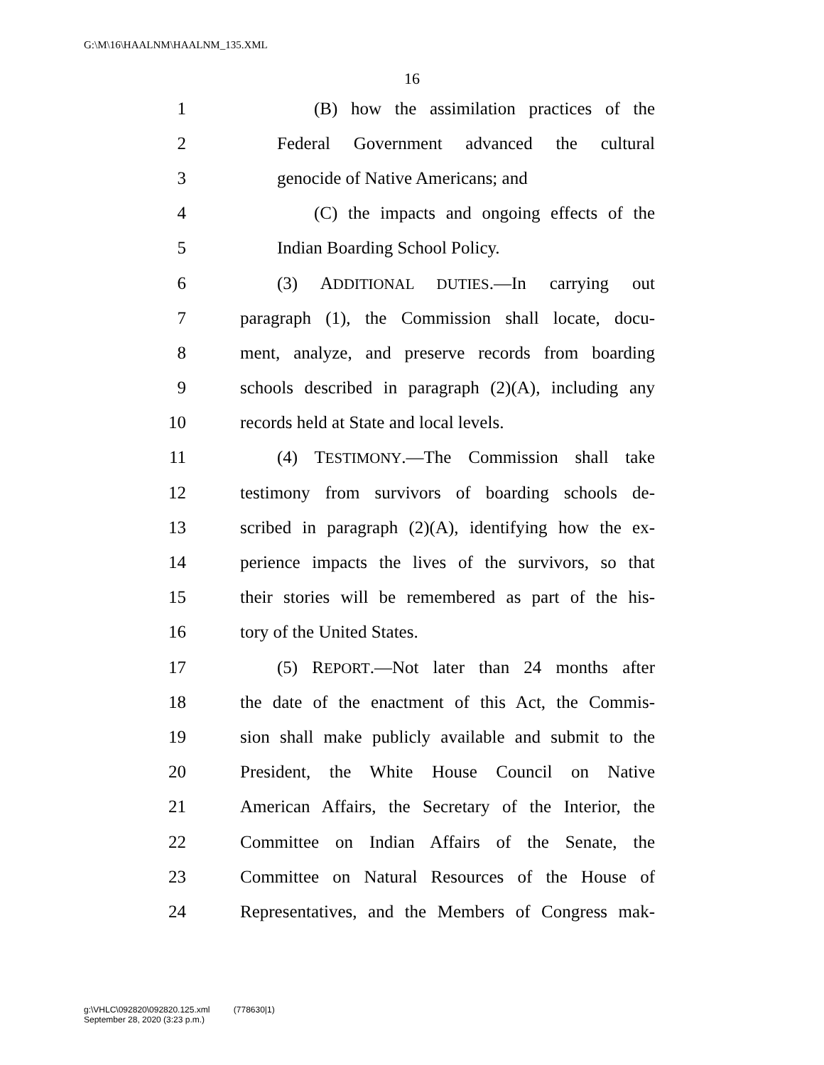G:\M\16\HAALNM\HAALNM_135.XML
16
1 (B) how the assimilation practices of the
2 Federal Government advanced the cultural
3 genocide of Native Americans; and
4 (C) the impacts and ongoing effects of the
5 Indian Boarding School Policy.
6 (3) ADDITIONAL DUTIES.—In carrying out
7 paragraph (1), the Commission shall locate, docu-
8 ment, analyze, and preserve records from boarding
9 schools described in paragraph (2)(A), including any
10 records held at State and local levels.
11 (4) TESTIMONY.—The Commission shall take
12 testimony from survivors of boarding schools de-
13 scribed in paragraph (2)(A), identifying how the ex-
14 perience impacts the lives of the survivors, so that
15 their stories will be remembered as part of the his-
16 tory of the United States.
17 (5) REPORT.—Not later than 24 months after
18 the date of the enactment of this Act, the Commis-
19 sion shall make publicly available and submit to the
20 President, the White House Council on Native
21 American Affairs, the Secretary of the Interior, the
22 Committee on Indian Affairs of the Senate, the
23 Committee on Natural Resources of the House of
24 Representatives, and the Members of Congress mak-
g:\VHLC\092820\092820.125.xml (778630|1)
September 28, 2020 (3:23 p.m.)